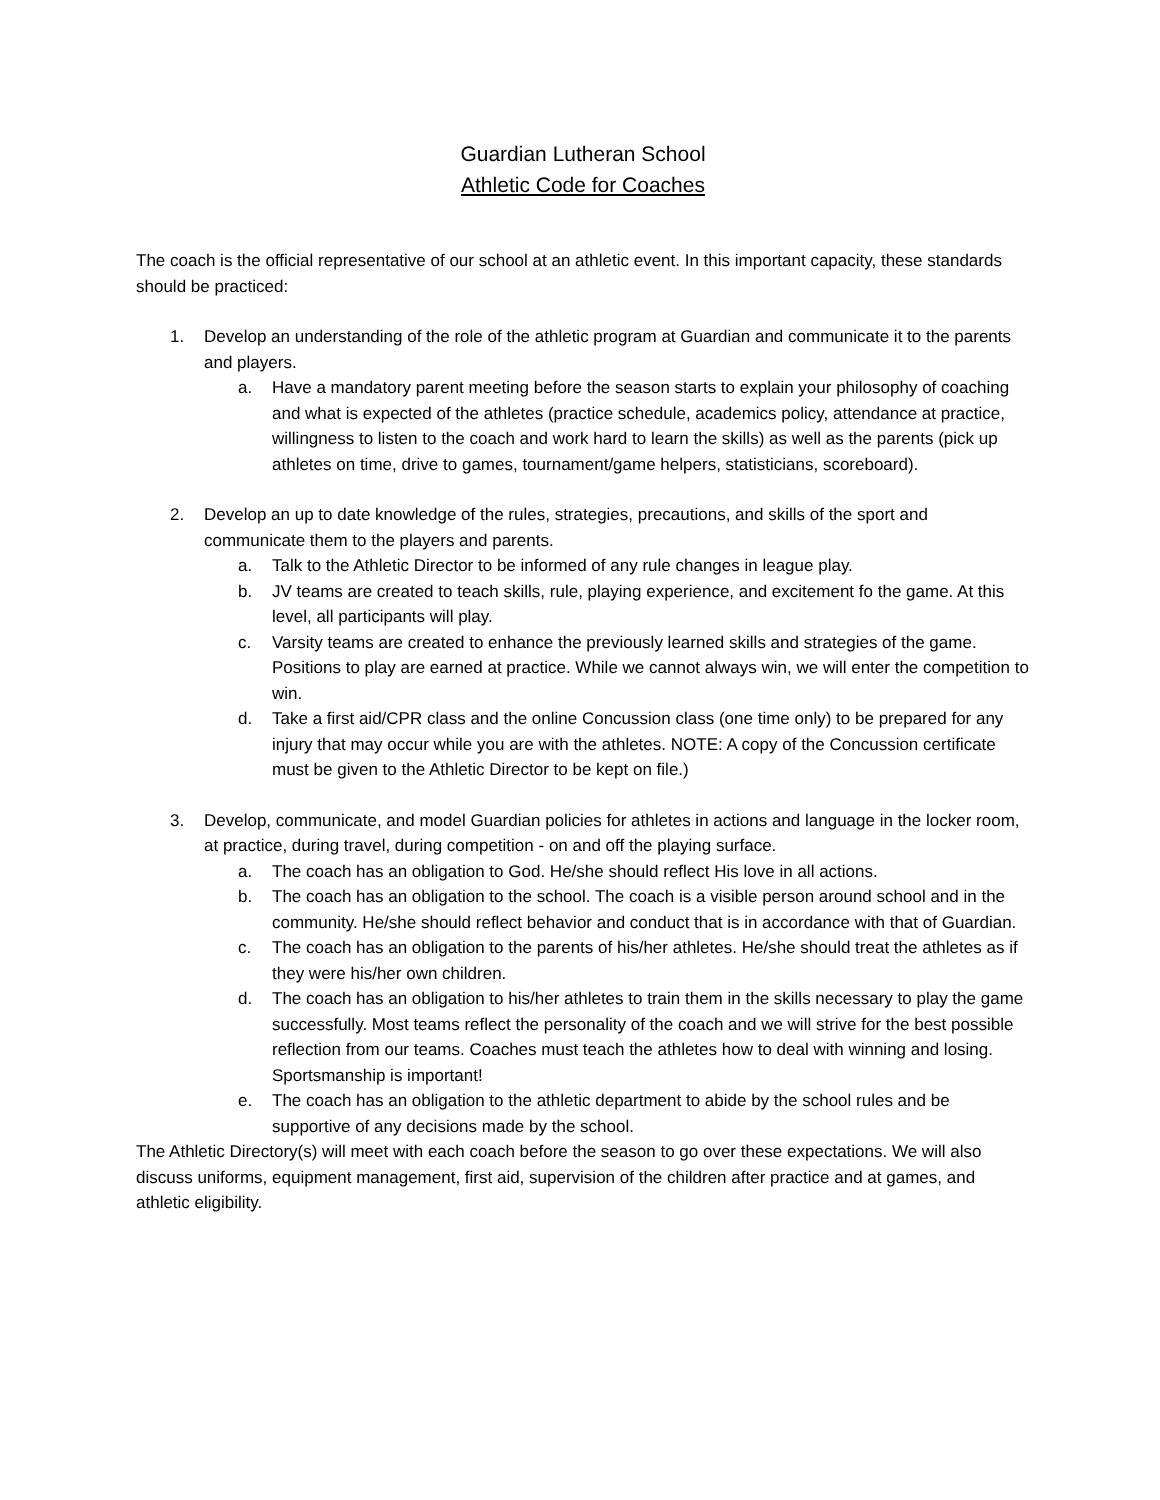Guardian Lutheran School
Athletic Code for Coaches
The coach is the official representative of our school at an athletic event. In this important capacity, these standards should be practiced:
1. Develop an understanding of the role of the athletic program at Guardian and communicate it to the parents and players.
a. Have a mandatory parent meeting before the season starts to explain your philosophy of coaching and what is expected of the athletes (practice schedule, academics policy, attendance at practice, willingness to listen to the coach and work hard to learn the skills) as well as the parents (pick up athletes on time, drive to games, tournament/game helpers, statisticians, scoreboard).
2. Develop an up to date knowledge of the rules, strategies, precautions, and skills of the sport and communicate them to the players and parents.
a. Talk to the Athletic Director to be informed of any rule changes in league play.
b. JV teams are created to teach skills, rule, playing experience, and excitement fo the game. At this level, all participants will play.
c. Varsity teams are created to enhance the previously learned skills and strategies of the game. Positions to play are earned at practice. While we cannot always win, we will enter the competition to win.
d. Take a first aid/CPR class and the online Concussion class (one time only) to be prepared for any injury that may occur while you are with the athletes. NOTE: A copy of the Concussion certificate must be given to the Athletic Director to be kept on file.)
3. Develop, communicate, and model Guardian policies for athletes in actions and language in the locker room, at practice, during travel, during competition - on and off the playing surface.
a. The coach has an obligation to God. He/she should reflect His love in all actions.
b. The coach has an obligation to the school. The coach is a visible person around school and in the community. He/she should reflect behavior and conduct that is in accordance with that of Guardian.
c. The coach has an obligation to the parents of his/her athletes. He/she should treat the athletes as if they were his/her own children.
d. The coach has an obligation to his/her athletes to train them in the skills necessary to play the game successfully. Most teams reflect the personality of the coach and we will strive for the best possible reflection from our teams. Coaches must teach the athletes how to deal with winning and losing. Sportsmanship is important!
e. The coach has an obligation to the athletic department to abide by the school rules and be supportive of any decisions made by the school.
The Athletic Directory(s) will meet with each coach before the season to go over these expectations. We will also discuss uniforms, equipment management, first aid, supervision of the children after practice and at games, and athletic eligibility.